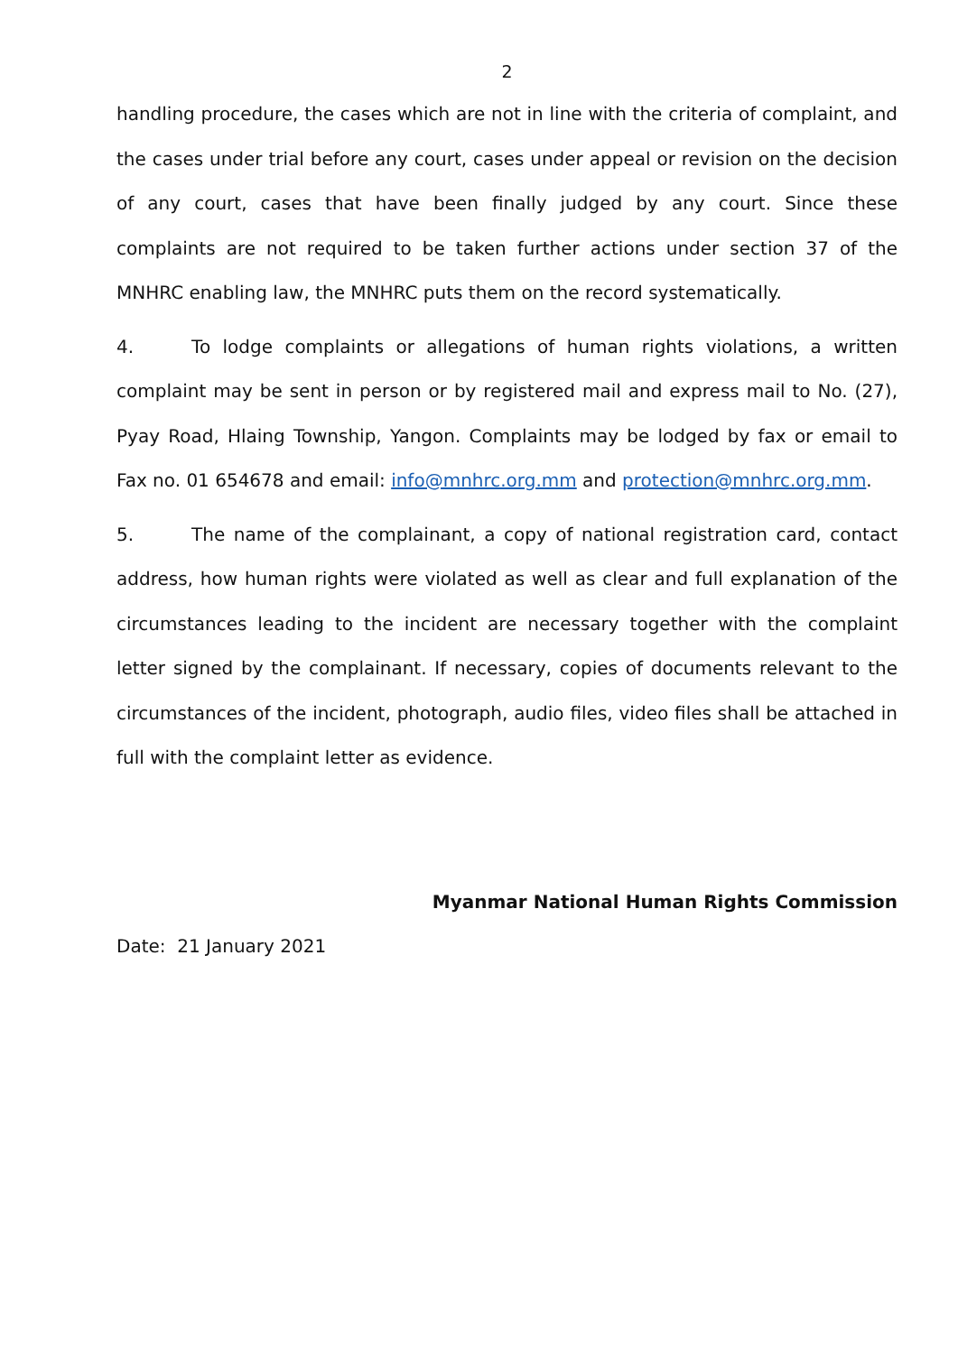2
handling procedure, the cases which are not in line with the criteria of complaint, and the cases under trial before any court, cases under appeal or revision on the decision of any court, cases that have been finally judged by any court. Since these complaints are not required to be taken further actions under section 37 of the MNHRC enabling law, the MNHRC puts them on the record systematically.
4. To lodge complaints or allegations of human rights violations, a written complaint may be sent in person or by registered mail and express mail to No. (27), Pyay Road, Hlaing Township, Yangon. Complaints may be lodged by fax or email to Fax no. 01 654678 and email: info@mnhrc.org.mm and protection@mnhrc.org.mm.
5. The name of the complainant, a copy of national registration card, contact address, how human rights were violated as well as clear and full explanation of the circumstances leading to the incident are necessary together with the complaint letter signed by the complainant. If necessary, copies of documents relevant to the circumstances of the incident, photograph, audio files, video files shall be attached in full with the complaint letter as evidence.
Myanmar National Human Rights Commission
Date: 21 January 2021